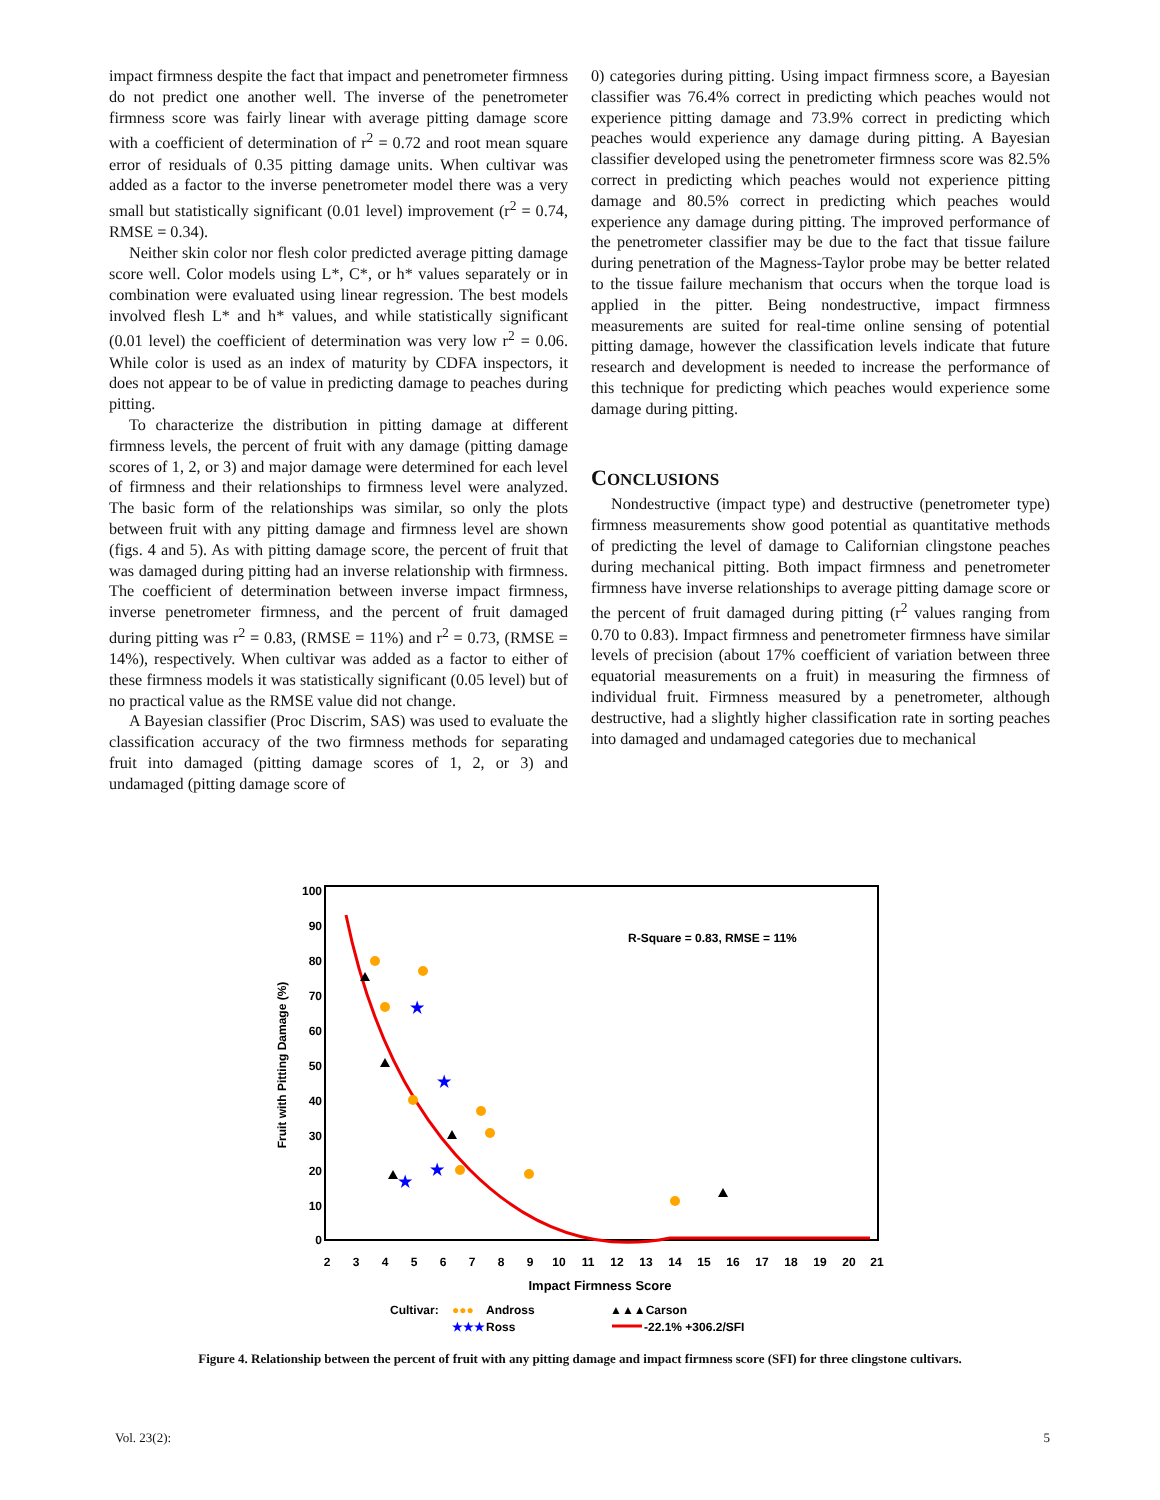impact firmness despite the fact that impact and penetrometer firmness do not predict one another well. The inverse of the penetrometer firmness score was fairly linear with average pitting damage score with a coefficient of determination of r<sup>2</sup> = 0.72 and root mean square error of residuals of 0.35 pitting damage units. When cultivar was added as a factor to the inverse penetrometer model there was a very small but statistically significant (0.01 level) improvement (r<sup>2</sup> = 0.74, RMSE = 0.34).
Neither skin color nor flesh color predicted average pitting damage score well. Color models using L*, C*, or h* values separately or in combination were evaluated using linear regression. The best models involved flesh L* and h* values, and while statistically significant (0.01 level) the coefficient of determination was very low r<sup>2</sup> = 0.06. While color is used as an index of maturity by CDFA inspectors, it does not appear to be of value in predicting damage to peaches during pitting.
To characterize the distribution in pitting damage at different firmness levels, the percent of fruit with any damage (pitting damage scores of 1, 2, or 3) and major damage were determined for each level of firmness and their relationships to firmness level were analyzed. The basic form of the relationships was similar, so only the plots between fruit with any pitting damage and firmness level are shown (figs. 4 and 5). As with pitting damage score, the percent of fruit that was damaged during pitting had an inverse relationship with firmness. The coefficient of determination between inverse impact firmness, inverse penetrometer firmness, and the percent of fruit damaged during pitting was r<sup>2</sup> = 0.83, (RMSE = 11%) and r<sup>2</sup> = 0.73, (RMSE = 14%), respectively. When cultivar was added as a factor to either of these firmness models it was statistically significant (0.05 level) but of no practical value as the RMSE value did not change.
A Bayesian classifier (Proc Discrim, SAS) was used to evaluate the classification accuracy of the two firmness methods for separating fruit into damaged (pitting damage scores of 1, 2, or 3) and undamaged (pitting damage score of
0) categories during pitting. Using impact firmness score, a Bayesian classifier was 76.4% correct in predicting which peaches would not experience pitting damage and 73.9% correct in predicting which peaches would experience any damage during pitting. A Bayesian classifier developed using the penetrometer firmness score was 82.5% correct in predicting which peaches would not experience pitting damage and 80.5% correct in predicting which peaches would experience any damage during pitting. The improved performance of the penetrometer classifier may be due to the fact that tissue failure during penetration of the Magness-Taylor probe may be better related to the tissue failure mechanism that occurs when the torque load is applied in the pitter. Being nondestructive, impact firmness measurements are suited for real-time online sensing of potential pitting damage, however the classification levels indicate that future research and development is needed to increase the performance of this technique for predicting which peaches would experience some damage during pitting.
CONCLUSIONS
Nondestructive (impact type) and destructive (penetrometer type) firmness measurements show good potential as quantitative methods of predicting the level of damage to Californian clingstone peaches during mechanical pitting. Both impact firmness and penetrometer firmness have inverse relationships to average pitting damage score or the percent of fruit damaged during pitting (r<sup>2</sup> values ranging from 0.70 to 0.83). Impact firmness and penetrometer firmness have similar levels of precision (about 17% coefficient of variation between three equatorial measurements on a fruit) in measuring the firmness of individual fruit. Firmness measured by a penetrometer, although destructive, had a slightly higher classification rate in sorting peaches into damaged and undamaged categories due to mechanical
100
90
80
70
60
50
40
30
20
10
0
2
3
4
5
6
7
8
9
10
11
12
13
14
15
16
17
18
19
20
21
Impact Firmness Score
Fruit with Pitting Damage (%)
R-Square = 0.83, RMSE = 11%
★
★
★
★
Cultivar:
●●●
Andross
▲▲▲Carson
★★★
Ross
-22.1% +306.2/SFI
Figure 4. Relationship between the percent of fruit with any pitting damage and impact firmness score (SFI) for three clingstone cultivars.
Vol. 23(2): 5